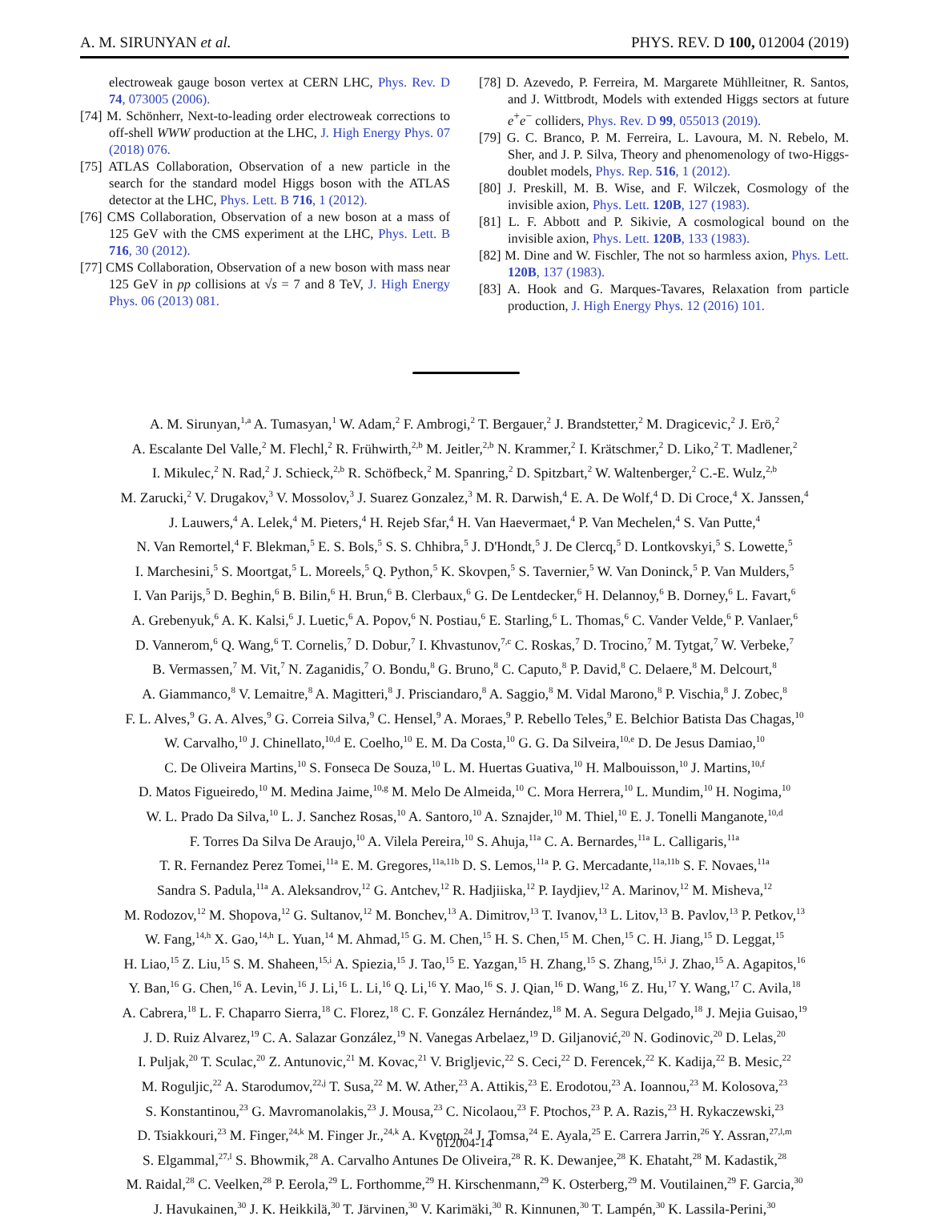A. M. SIRUNYAN et al. PHYS. REV. D 100, 012004 (2019)
electroweak gauge boson vertex at CERN LHC, Phys. Rev. D 74, 073005 (2006).
[74] M. Schönherr, Next-to-leading order electroweak corrections to off-shell WWW production at the LHC, J. High Energy Phys. 07 (2018) 076.
[75] ATLAS Collaboration, Observation of a new particle in the search for the standard model Higgs boson with the ATLAS detector at the LHC, Phys. Lett. B 716, 1 (2012).
[76] CMS Collaboration, Observation of a new boson at a mass of 125 GeV with the CMS experiment at the LHC, Phys. Lett. B 716, 30 (2012).
[77] CMS Collaboration, Observation of a new boson with mass near 125 GeV in pp collisions at √s = 7 and 8 TeV, J. High Energy Phys. 06 (2013) 081.
[78] D. Azevedo, P. Ferreira, M. Margarete Mühlleitner, R. Santos, and J. Wittbrodt, Models with extended Higgs sectors at future e<sup>+</sup>e<sup>−</sup> colliders, Phys. Rev. D 99, 055013 (2019).
[79] G. C. Branco, P. M. Ferreira, L. Lavoura, M. N. Rebelo, M. Sher, and J. P. Silva, Theory and phenomenology of two-Higgs-doublet models, Phys. Rep. 516, 1 (2012).
[80] J. Preskill, M. B. Wise, and F. Wilczek, Cosmology of the invisible axion, Phys. Lett. 120B, 127 (1983).
[81] L. F. Abbott and P. Sikivie, A cosmological bound on the invisible axion, Phys. Lett. 120B, 133 (1983).
[82] M. Dine and W. Fischler, The not so harmless axion, Phys. Lett. 120B, 137 (1983).
[83] A. Hook and G. Marques-Tavares, Relaxation from particle production, J. High Energy Phys. 12 (2016) 101.
A. M. Sirunyan,<sup>1,a</sup> A. Tumasyan,<sup>1</sup> W. Adam,<sup>2</sup> F. Ambrogi,<sup>2</sup> T. Bergauer,<sup>2</sup> J. Brandstetter,<sup>2</sup> M. Dragicevic,<sup>2</sup> J. Erö,<sup>2</sup>
A. Escalante Del Valle,<sup>2</sup> M. Flechl,<sup>2</sup> R. Frühwirth,<sup>2,b</sup> M. Jeitler,<sup>2,b</sup> N. Krammer,<sup>2</sup> I. Krätschmer,<sup>2</sup> D. Liko,<sup>2</sup> T. Madlener,<sup>2</sup>
I. Mikulec,<sup>2</sup> N. Rad,<sup>2</sup> J. Schieck,<sup>2,b</sup> R. Schöfbeck,<sup>2</sup> M. Spanring,<sup>2</sup> D. Spitzbart,<sup>2</sup> W. Waltenberger,<sup>2</sup> C.-E. Wulz,<sup>2,b</sup>
M. Zarucki,<sup>2</sup> V. Drugakov,<sup>3</sup> V. Mossolov,<sup>3</sup> J. Suarez Gonzalez,<sup>3</sup> M. R. Darwish,<sup>4</sup> E. A. De Wolf,<sup>4</sup> D. Di Croce,<sup>4</sup> X. Janssen,<sup>4</sup>
J. Lauwers,<sup>4</sup> A. Lelek,<sup>4</sup> M. Pieters,<sup>4</sup> H. Rejeb Sfar,<sup>4</sup> H. Van Haevermaet,<sup>4</sup> P. Van Mechelen,<sup>4</sup> S. Van Putte,<sup>4</sup>
N. Van Remortel,<sup>4</sup> F. Blekman,<sup>5</sup> E. S. Bols,<sup>5</sup> S. S. Chhibra,<sup>5</sup> J. D'Hondt,<sup>5</sup> J. De Clercq,<sup>5</sup> D. Lontkovskyi,<sup>5</sup> S. Lowette,<sup>5</sup>
I. Marchesini,<sup>5</sup> S. Moortgat,<sup>5</sup> L. Moreels,<sup>5</sup> Q. Python,<sup>5</sup> K. Skovpen,<sup>5</sup> S. Tavernier,<sup>5</sup> W. Van Doninck,<sup>5</sup> P. Van Mulders,<sup>5</sup>
I. Van Parijs,<sup>5</sup> D. Beghin,<sup>6</sup> B. Bilin,<sup>6</sup> H. Brun,<sup>6</sup> B. Clerbaux,<sup>6</sup> G. De Lentdecker,<sup>6</sup> H. Delannoy,<sup>6</sup> B. Dorney,<sup>6</sup> L. Favart,<sup>6</sup>
A. Grebenyuk,<sup>6</sup> A. K. Kalsi,<sup>6</sup> J. Luetic,<sup>6</sup> A. Popov,<sup>6</sup> N. Postiau,<sup>6</sup> E. Starling,<sup>6</sup> L. Thomas,<sup>6</sup> C. Vander Velde,<sup>6</sup> P. Vanlaer,<sup>6</sup>
D. Vannerom,<sup>6</sup> Q. Wang,<sup>6</sup> T. Cornelis,<sup>7</sup> D. Dobur,<sup>7</sup> I. Khvastunov,<sup>7,c</sup> C. Roskas,<sup>7</sup> D. Trocino,<sup>7</sup> M. Tytgat,<sup>7</sup> W. Verbeke,<sup>7</sup>
B. Vermassen,<sup>7</sup> M. Vit,<sup>7</sup> N. Zaganidis,<sup>7</sup> O. Bondu,<sup>8</sup> G. Bruno,<sup>8</sup> C. Caputo,<sup>8</sup> P. David,<sup>8</sup> C. Delaere,<sup>8</sup> M. Delcourt,<sup>8</sup>
A. Giammanco,<sup>8</sup> V. Lemaitre,<sup>8</sup> A. Magitteri,<sup>8</sup> J. Prisciandaro,<sup>8</sup> A. Saggio,<sup>8</sup> M. Vidal Marono,<sup>8</sup> P. Vischia,<sup>8</sup> J. Zobec,<sup>8</sup>
F. L. Alves,<sup>9</sup> G. A. Alves,<sup>9</sup> G. Correia Silva,<sup>9</sup> C. Hensel,<sup>9</sup> A. Moraes,<sup>9</sup> P. Rebello Teles,<sup>9</sup> E. Belchior Batista Das Chagas,<sup>10</sup>
W. Carvalho,<sup>10</sup> J. Chinellato,<sup>10,d</sup> E. Coelho,<sup>10</sup> E. M. Da Costa,<sup>10</sup> G. G. Da Silveira,<sup>10,e</sup> D. De Jesus Damiao,<sup>10</sup>
C. De Oliveira Martins,<sup>10</sup> S. Fonseca De Souza,<sup>10</sup> L. M. Huertas Guativa,<sup>10</sup> H. Malbouisson,<sup>10</sup> J. Martins,<sup>10,f</sup>
D. Matos Figueiredo,<sup>10</sup> M. Medina Jaime,<sup>10,g</sup> M. Melo De Almeida,<sup>10</sup> C. Mora Herrera,<sup>10</sup> L. Mundim,<sup>10</sup> H. Nogima,<sup>10</sup>
W. L. Prado Da Silva,<sup>10</sup> L. J. Sanchez Rosas,<sup>10</sup> A. Santoro,<sup>10</sup> A. Sznajder,<sup>10</sup> M. Thiel,<sup>10</sup> E. J. Tonelli Manganote,<sup>10,d</sup>
F. Torres Da Silva De Araujo,<sup>10</sup> A. Vilela Pereira,<sup>10</sup> S. Ahuja,<sup>11a</sup> C. A. Bernardes,<sup>11a</sup> L. Calligaris,<sup>11a</sup>
T. R. Fernandez Perez Tomei,<sup>11a</sup> E. M. Gregores,<sup>11a,11b</sup> D. S. Lemos,<sup>11a</sup> P. G. Mercadante,<sup>11a,11b</sup> S. F. Novaes,<sup>11a</sup>
Sandra S. Padula,<sup>11a</sup> A. Aleksandrov,<sup>12</sup> G. Antchev,<sup>12</sup> R. Hadjiiska,<sup>12</sup> P. Iaydjiev,<sup>12</sup> A. Marinov,<sup>12</sup> M. Misheva,<sup>12</sup>
M. Rodozov,<sup>12</sup> M. Shopova,<sup>12</sup> G. Sultanov,<sup>12</sup> M. Bonchev,<sup>13</sup> A. Dimitrov,<sup>13</sup> T. Ivanov,<sup>13</sup> L. Litov,<sup>13</sup> B. Pavlov,<sup>13</sup> P. Petkov,<sup>13</sup>
W. Fang,<sup>14,h</sup> X. Gao,<sup>14,h</sup> L. Yuan,<sup>14</sup> M. Ahmad,<sup>15</sup> G. M. Chen,<sup>15</sup> H. S. Chen,<sup>15</sup> M. Chen,<sup>15</sup> C. H. Jiang,<sup>15</sup> D. Leggat,<sup>15</sup>
H. Liao,<sup>15</sup> Z. Liu,<sup>15</sup> S. M. Shaheen,<sup>15,i</sup> A. Spiezia,<sup>15</sup> J. Tao,<sup>15</sup> E. Yazgan,<sup>15</sup> H. Zhang,<sup>15</sup> S. Zhang,<sup>15,i</sup> J. Zhao,<sup>15</sup> A. Agapitos,<sup>16</sup>
Y. Ban,<sup>16</sup> G. Chen,<sup>16</sup> A. Levin,<sup>16</sup> J. Li,<sup>16</sup> L. Li,<sup>16</sup> Q. Li,<sup>16</sup> Y. Mao,<sup>16</sup> S. J. Qian,<sup>16</sup> D. Wang,<sup>16</sup> Z. Hu,<sup>17</sup> Y. Wang,<sup>17</sup> C. Avila,<sup>18</sup>
A. Cabrera,<sup>18</sup> L. F. Chaparro Sierra,<sup>18</sup> C. Florez,<sup>18</sup> C. F. González Hernández,<sup>18</sup> M. A. Segura Delgado,<sup>18</sup> J. Mejia Guisao,<sup>19</sup>
J. D. Ruiz Alvarez,<sup>19</sup> C. A. Salazar González,<sup>19</sup> N. Vanegas Arbelaez,<sup>19</sup> D. Giljanović,<sup>20</sup> N. Godinovic,<sup>20</sup> D. Lelas,<sup>20</sup>
I. Puljak,<sup>20</sup> T. Sculac,<sup>20</sup> Z. Antunovic,<sup>21</sup> M. Kovac,<sup>21</sup> V. Brigljevic,<sup>22</sup> S. Ceci,<sup>22</sup> D. Ferencek,<sup>22</sup> K. Kadija,<sup>22</sup> B. Mesic,<sup>22</sup>
M. Roguljic,<sup>22</sup> A. Starodumov,<sup>22,j</sup> T. Susa,<sup>22</sup> M. W. Ather,<sup>23</sup> A. Attikis,<sup>23</sup> E. Erodotou,<sup>23</sup> A. Ioannou,<sup>23</sup> M. Kolosova,<sup>23</sup>
S. Konstantinou,<sup>23</sup> G. Mavromanolakis,<sup>23</sup> J. Mousa,<sup>23</sup> C. Nicolaou,<sup>23</sup> F. Ptochos,<sup>23</sup> P. A. Razis,<sup>23</sup> H. Rykaczewski,<sup>23</sup>
D. Tsiakkouri,<sup>23</sup> M. Finger,<sup>24,k</sup> M. Finger Jr.,<sup>24,k</sup> A. Kveton,<sup>24</sup> J. Tomsa,<sup>24</sup> E. Ayala,<sup>25</sup> E. Carrera Jarrin,<sup>26</sup> Y. Assran,<sup>27,l,m</sup>
S. Elgammal,<sup>27,l</sup> S. Bhowmik,<sup>28</sup> A. Carvalho Antunes De Oliveira,<sup>28</sup> R. K. Dewanjee,<sup>28</sup> K. Ehataht,<sup>28</sup> M. Kadastik,<sup>28</sup>
M. Raidal,<sup>28</sup> C. Veelken,<sup>28</sup> P. Eerola,<sup>29</sup> L. Forthomme,<sup>29</sup> H. Kirschenmann,<sup>29</sup> K. Osterberg,<sup>29</sup> M. Voutilainen,<sup>29</sup> F. Garcia,<sup>30</sup>
J. Havukainen,<sup>30</sup> J. K. Heikkilä,<sup>30</sup> T. Järvinen,<sup>30</sup> V. Karimäki,<sup>30</sup> R. Kinnunen,<sup>30</sup> T. Lampén,<sup>30</sup> K. Lassila-Perini,<sup>30</sup>
012004-14